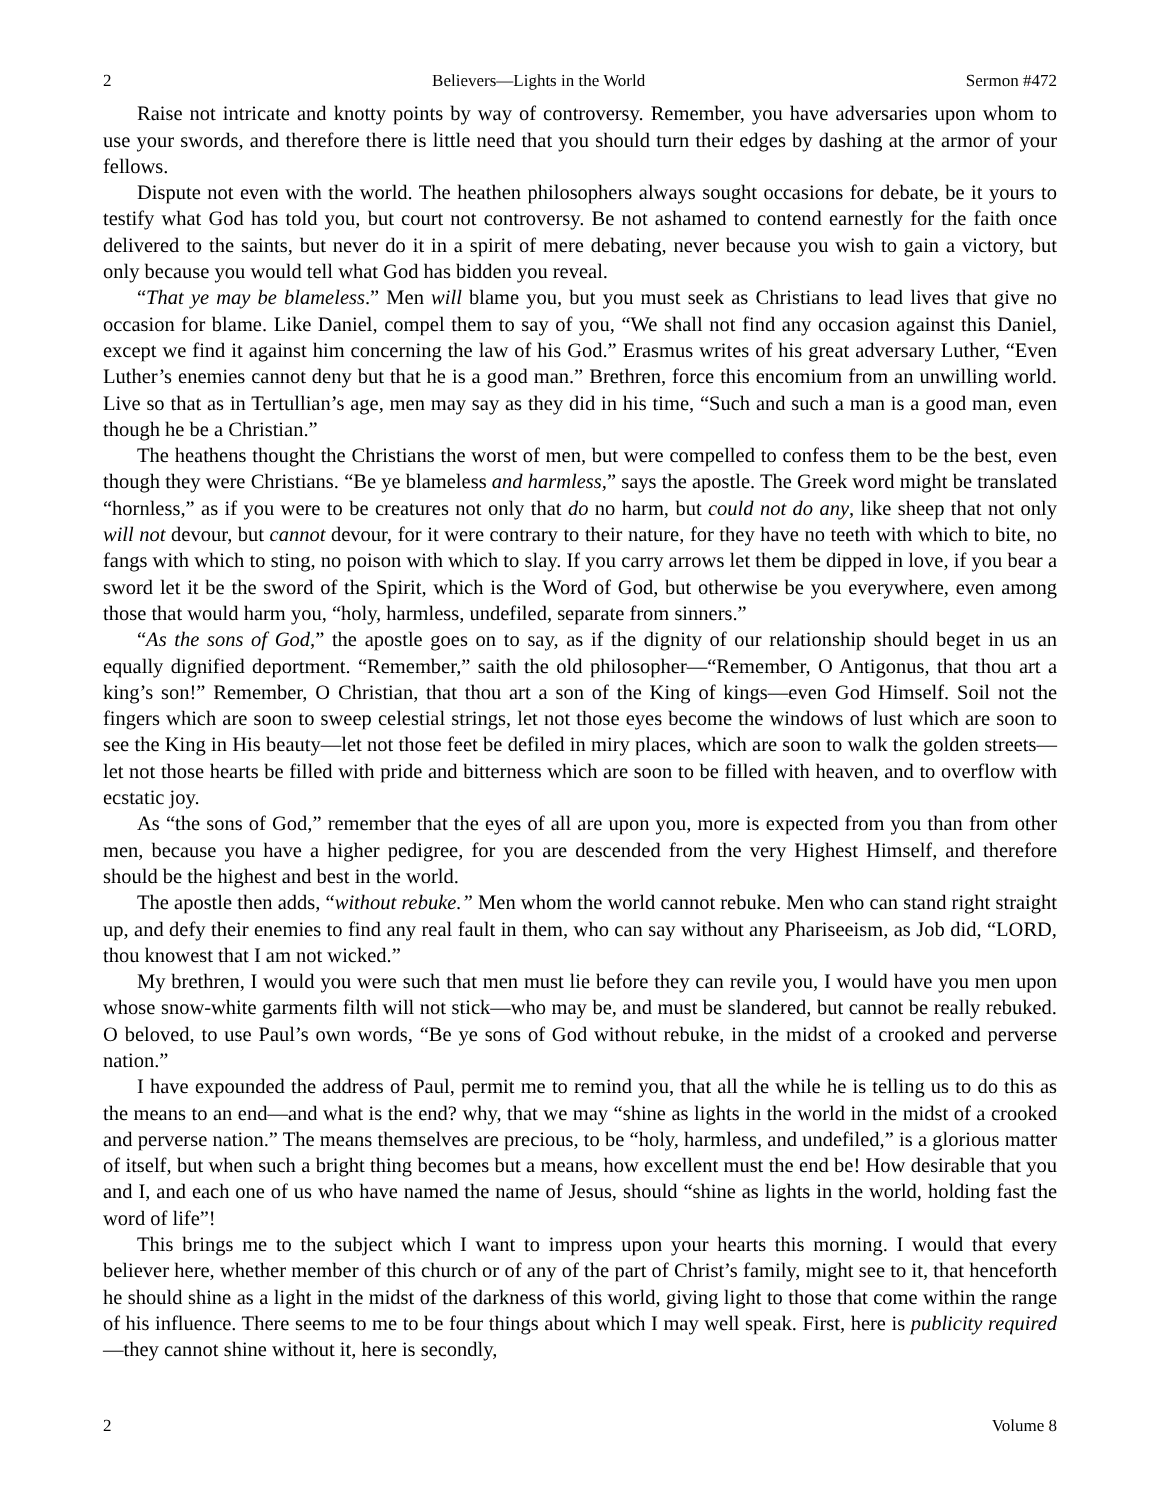2 Believers—Lights in the World Sermon #472
Raise not intricate and knotty points by way of controversy. Remember, you have adversaries upon whom to use your swords, and therefore there is little need that you should turn their edges by dashing at the armor of your fellows.
Dispute not even with the world. The heathen philosophers always sought occasions for debate, be it yours to testify what God has told you, but court not controversy. Be not ashamed to contend earnestly for the faith once delivered to the saints, but never do it in a spirit of mere debating, never because you wish to gain a victory, but only because you would tell what God has bidden you reveal.
“That ye may be blameless.” Men will blame you, but you must seek as Christians to lead lives that give no occasion for blame. Like Daniel, compel them to say of you, “We shall not find any occasion against this Daniel, except we find it against him concerning the law of his God.” Erasmus writes of his great adversary Luther, “Even Luther’s enemies cannot deny but that he is a good man.” Brethren, force this encomium from an unwilling world. Live so that as in Tertullian’s age, men may say as they did in his time, “Such and such a man is a good man, even though he be a Christian.”
The heathens thought the Christians the worst of men, but were compelled to confess them to be the best, even though they were Christians. “Be ye blameless and harmless,” says the apostle. The Greek word might be translated “hornless,” as if you were to be creatures not only that do no harm, but could not do any, like sheep that not only will not devour, but cannot devour, for it were contrary to their nature, for they have no teeth with which to bite, no fangs with which to sting, no poison with which to slay. If you carry arrows let them be dipped in love, if you bear a sword let it be the sword of the Spirit, which is the Word of God, but otherwise be you everywhere, even among those that would harm you, “holy, harmless, undefiled, separate from sinners.”
“As the sons of God,” the apostle goes on to say, as if the dignity of our relationship should beget in us an equally dignified deportment. “Remember,” saith the old philosopher—“Remember, O Antigonus, that thou art a king’s son!” Remember, O Christian, that thou art a son of the King of kings—even God Himself. Soil not the fingers which are soon to sweep celestial strings, let not those eyes become the windows of lust which are soon to see the King in His beauty—let not those feet be defiled in miry places, which are soon to walk the golden streets—let not those hearts be filled with pride and bitterness which are soon to be filled with heaven, and to overflow with ecstatic joy.
As “the sons of God,” remember that the eyes of all are upon you, more is expected from you than from other men, because you have a higher pedigree, for you are descended from the very Highest Himself, and therefore should be the highest and best in the world.
The apostle then adds, “without rebuke.” Men whom the world cannot rebuke. Men who can stand right straight up, and defy their enemies to find any real fault in them, who can say without any Phariseeism, as Job did, “LORD, thou knowest that I am not wicked.”
My brethren, I would you were such that men must lie before they can revile you, I would have you men upon whose snow-white garments filth will not stick—who may be, and must be slandered, but cannot be really rebuked. O beloved, to use Paul’s own words, “Be ye sons of God without rebuke, in the midst of a crooked and perverse nation.”
I have expounded the address of Paul, permit me to remind you, that all the while he is telling us to do this as the means to an end—and what is the end? why, that we may “shine as lights in the world in the midst of a crooked and perverse nation.” The means themselves are precious, to be “holy, harmless, and undefiled,” is a glorious matter of itself, but when such a bright thing becomes but a means, how excellent must the end be! How desirable that you and I, and each one of us who have named the name of Jesus, should “shine as lights in the world, holding fast the word of life”!
This brings me to the subject which I want to impress upon your hearts this morning. I would that every believer here, whether member of this church or of any of the part of Christ’s family, might see to it, that henceforth he should shine as a light in the midst of the darkness of this world, giving light to those that come within the range of his influence. There seems to me to be four things about which I may well speak. First, here is publicity required—they cannot shine without it, here is secondly,
2 Volume 8